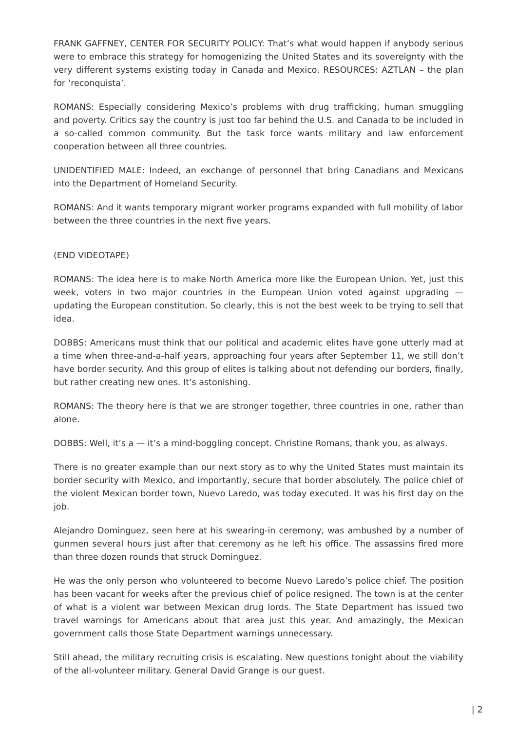FRANK GAFFNEY, CENTER FOR SECURITY POLICY: That’s what would happen if anybody serious were to embrace this strategy for homogenizing the United States and its sovereignty with the very different systems existing today in Canada and Mexico. RESOURCES: AZTLAN – the plan for ‘reconquista’.
ROMANS: Especially considering Mexico’s problems with drug trafficking, human smuggling and poverty. Critics say the country is just too far behind the U.S. and Canada to be included in a so-called common community. But the task force wants military and law enforcement cooperation between all three countries.
UNIDENTIFIED MALE: Indeed, an exchange of personnel that bring Canadians and Mexicans into the Department of Homeland Security.
ROMANS: And it wants temporary migrant worker programs expanded with full mobility of labor between the three countries in the next five years.
(END VIDEOTAPE)
ROMANS: The idea here is to make North America more like the European Union. Yet, just this week, voters in two major countries in the European Union voted against upgrading — updating the European constitution. So clearly, this is not the best week to be trying to sell that idea.
DOBBS: Americans must think that our political and academic elites have gone utterly mad at a time when three-and-a-half years, approaching four years after September 11, we still don’t have border security. And this group of elites is talking about not defending our borders, finally, but rather creating new ones. It’s astonishing.
ROMANS: The theory here is that we are stronger together, three countries in one, rather than alone.
DOBBS: Well, it’s a — it’s a mind-boggling concept. Christine Romans, thank you, as always.
There is no greater example than our next story as to why the United States must maintain its border security with Mexico, and importantly, secure that border absolutely. The police chief of the violent Mexican border town, Nuevo Laredo, was today executed. It was his first day on the job.
Alejandro Dominguez, seen here at his swearing-in ceremony, was ambushed by a number of gunmen several hours just after that ceremony as he left his office. The assassins fired more than three dozen rounds that struck Dominguez.
He was the only person who volunteered to become Nuevo Laredo’s police chief. The position has been vacant for weeks after the previous chief of police resigned. The town is at the center of what is a violent war between Mexican drug lords. The State Department has issued two travel warnings for Americans about that area just this year. And amazingly, the Mexican government calls those State Department warnings unnecessary.
Still ahead, the military recruiting crisis is escalating. New questions tonight about the viability of the all-volunteer military. General David Grange is our guest.
| 2